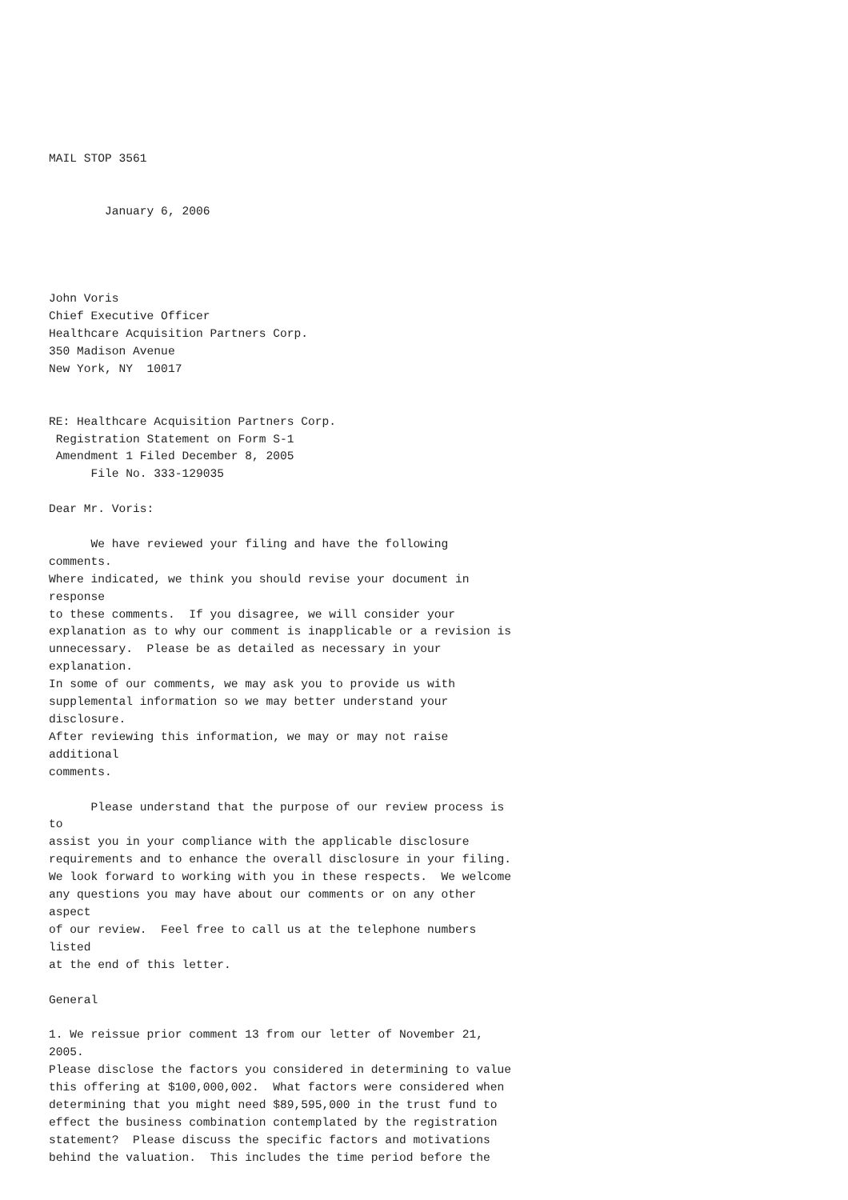MAIL STOP 3561


        January 6, 2006




John Voris
Chief Executive Officer
Healthcare Acquisition Partners Corp.
350 Madison Avenue
New York, NY  10017


RE: Healthcare Acquisition Partners Corp.
 Registration Statement on Form S-1
 Amendment 1 Filed December 8, 2005
      File No. 333-129035

Dear Mr. Voris:

      We have reviewed your filing and have the following
comments.
Where indicated, we think you should revise your document in
response
to these comments.  If you disagree, we will consider your
explanation as to why our comment is inapplicable or a revision is
unnecessary.  Please be as detailed as necessary in your
explanation.
In some of our comments, we may ask you to provide us with
supplemental information so we may better understand your
disclosure.
After reviewing this information, we may or may not raise
additional
comments.

      Please understand that the purpose of our review process is
to
assist you in your compliance with the applicable disclosure
requirements and to enhance the overall disclosure in your filing.
We look forward to working with you in these respects.  We welcome
any questions you may have about our comments or on any other
aspect
of our review.  Feel free to call us at the telephone numbers
listed
at the end of this letter.

General

1. We reissue prior comment 13 from our letter of November 21,
2005.
Please disclose the factors you considered in determining to value
this offering at $100,000,002.  What factors were considered when
determining that you might need $89,595,000 in the trust fund to
effect the business combination contemplated by the registration
statement?  Please discuss the specific factors and motivations
behind the valuation.  This includes the time period before the